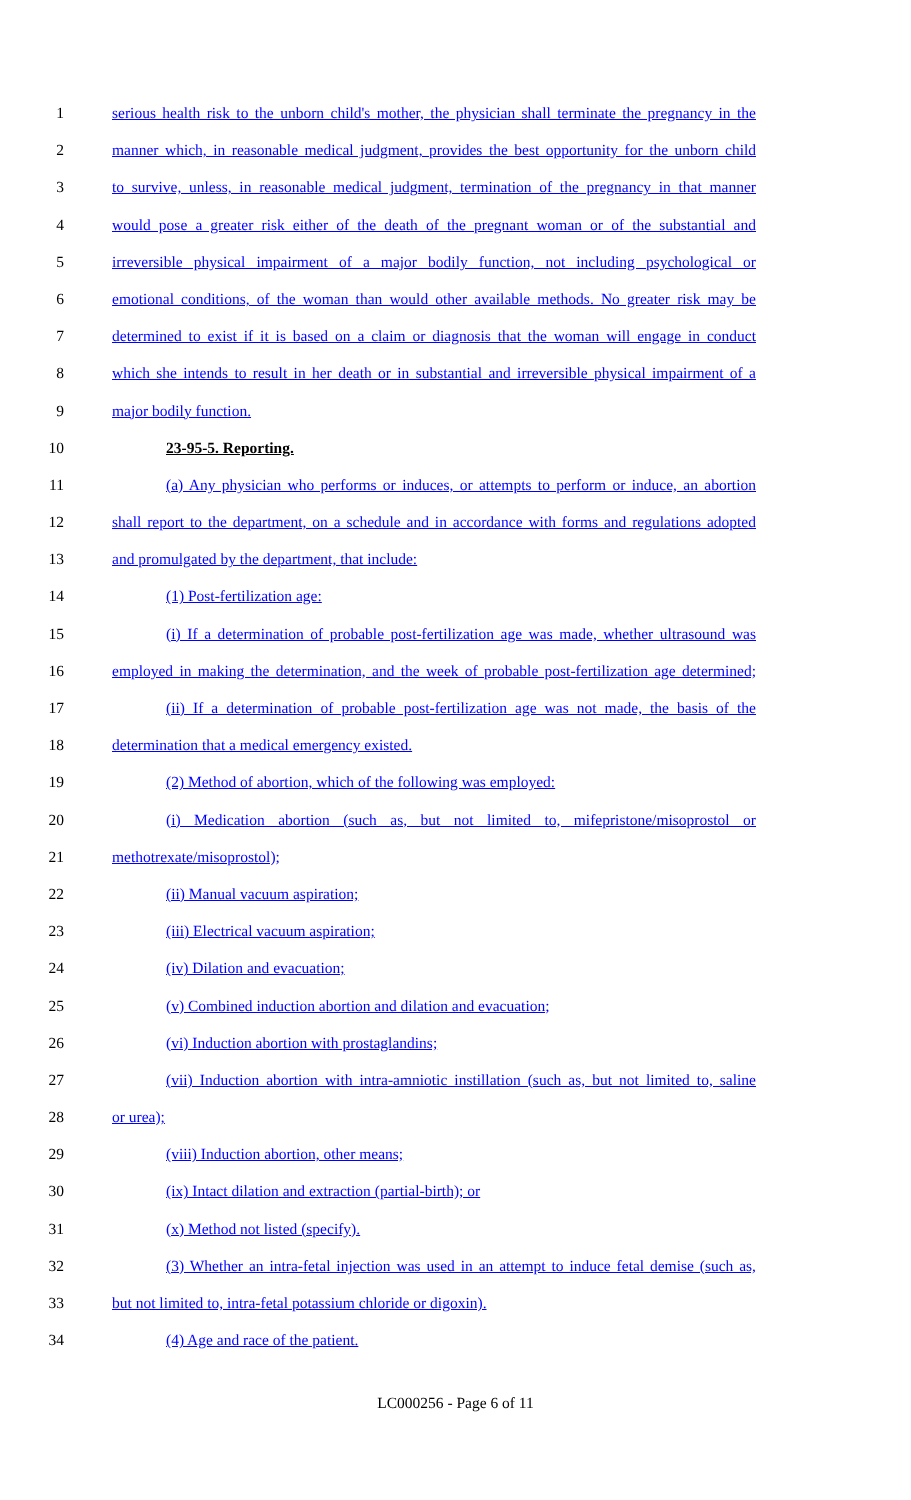1 serious health risk to the unborn child's mother, the physician shall terminate the pregnancy in the
2 manner which, in reasonable medical judgment, provides the best opportunity for the unborn child
3 to survive, unless, in reasonable medical judgment, termination of the pregnancy in that manner
4 would pose a greater risk either of the death of the pregnant woman or of the substantial and
5 irreversible physical impairment of a major bodily function, not including psychological or
6 emotional conditions, of the woman than would other available methods. No greater risk may be
7 determined to exist if it is based on a claim or diagnosis that the woman will engage in conduct
8 which she intends to result in her death or in substantial and irreversible physical impairment of a
9 major bodily function.
10 23-95-5. Reporting.
11 (a) Any physician who performs or induces, or attempts to perform or induce, an abortion
12 shall report to the department, on a schedule and in accordance with forms and regulations adopted
13 and promulgated by the department, that include:
14 (1) Post-fertilization age:
15 (i) If a determination of probable post-fertilization age was made, whether ultrasound was
16 employed in making the determination, and the week of probable post-fertilization age determined;
17 (ii) If a determination of probable post-fertilization age was not made, the basis of the
18 determination that a medical emergency existed.
19 (2) Method of abortion, which of the following was employed:
20 (i) Medication abortion (such as, but not limited to, mifepristone/misoprostol or
21 methotrexate/misoprostol);
22 (ii) Manual vacuum aspiration;
23 (iii) Electrical vacuum aspiration;
24 (iv) Dilation and evacuation;
25 (v) Combined induction abortion and dilation and evacuation;
26 (vi) Induction abortion with prostaglandins;
27 (vii) Induction abortion with intra-amniotic instillation (such as, but not limited to, saline
28 or urea);
29 (viii) Induction abortion, other means;
30 (ix) Intact dilation and extraction (partial-birth); or
31 (x) Method not listed (specify).
32 (3) Whether an intra-fetal injection was used in an attempt to induce fetal demise (such as,
33 but not limited to, intra-fetal potassium chloride or digoxin).
34 (4) Age and race of the patient.
LC000256 - Page 6 of 11